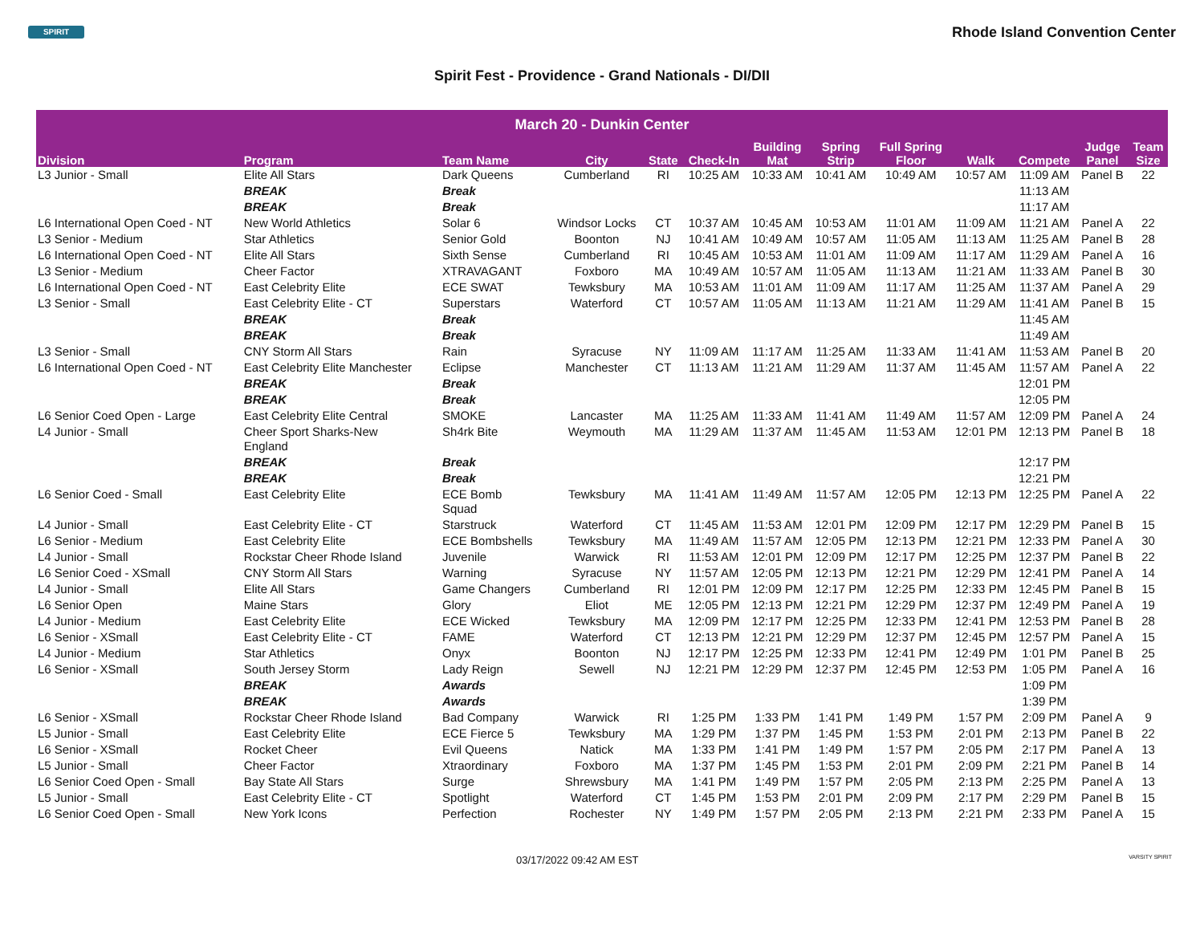SPIRIT
Rhode Island Convention Center
Spirit Fest - Providence - Grand Nationals - DI/DII
| March 20 - Dunkin Center | | | | | | | | | | | | |
| --- | --- | --- | --- | --- | --- | --- | --- | --- | --- | --- | --- | --- |
| Division | Program | Team Name | City | State | Check-In | Building Mat | Spring Strip | Full Spring Floor | Walk | Compete | Judge Panel | Team Size |
| L3 Junior - Small | Elite All Stars | Dark Queens | Cumberland | RI | 10:25 AM | 10:33 AM | 10:41 AM | 10:49 AM | 10:57 AM | 11:09 AM | Panel B | 22 |
| | BREAK | Break | | | | | | | | 11:13 AM | | |
| | BREAK | Break | | | | | | | | 11:17 AM | | |
| L6 International Open Coed - NT | New World Athletics | Solar 6 | Windsor Locks | CT | 10:37 AM | 10:45 AM | 10:53 AM | 11:01 AM | 11:09 AM | 11:21 AM | Panel A | 22 |
| L3 Senior - Medium | Star Athletics | Senior Gold | Boonton | NJ | 10:41 AM | 10:49 AM | 10:57 AM | 11:05 AM | 11:13 AM | 11:25 AM | Panel B | 28 |
| L6 International Open Coed - NT | Elite All Stars | Sixth Sense | Cumberland | RI | 10:45 AM | 10:53 AM | 11:01 AM | 11:09 AM | 11:17 AM | 11:29 AM | Panel A | 16 |
| L3 Senior - Medium | Cheer Factor | XTRAVAGANT | Foxboro | MA | 10:49 AM | 10:57 AM | 11:05 AM | 11:13 AM | 11:21 AM | 11:33 AM | Panel B | 30 |
| L6 International Open Coed - NT | East Celebrity Elite | ECE SWAT | Tewksbury | MA | 10:53 AM | 11:01 AM | 11:09 AM | 11:17 AM | 11:25 AM | 11:37 AM | Panel A | 29 |
| L3 Senior - Small | East Celebrity Elite - CT | Superstars | Waterford | CT | 10:57 AM | 11:05 AM | 11:13 AM | 11:21 AM | 11:29 AM | 11:41 AM | Panel B | 15 |
| | BREAK | Break | | | | | | | | 11:45 AM | | |
| | BREAK | Break | | | | | | | | 11:49 AM | | |
| L3 Senior - Small | CNY Storm All Stars | Rain | Syracuse | NY | 11:09 AM | 11:17 AM | 11:25 AM | 11:33 AM | 11:41 AM | 11:53 AM | Panel B | 20 |
| L6 International Open Coed - NT | East Celebrity Elite Manchester | Eclipse | Manchester | CT | 11:13 AM | 11:21 AM | 11:29 AM | 11:37 AM | 11:45 AM | 11:57 AM | Panel A | 22 |
| | BREAK | Break | | | | | | | | 12:01 PM | | |
| | BREAK | Break | | | | | | | | 12:05 PM | | |
| L6 Senior Coed Open - Large | East Celebrity Elite Central | SMOKE | Lancaster | MA | 11:25 AM | 11:33 AM | 11:41 AM | 11:49 AM | 11:57 AM | 12:09 PM | Panel A | 24 |
| L4 Junior - Small | Cheer Sport Sharks-New England | Sh4rk Bite | Weymouth | MA | 11:29 AM | 11:37 AM | 11:45 AM | 11:53 AM | 12:01 PM | 12:13 PM | Panel B | 18 |
| | BREAK | Break | | | | | | | | 12:17 PM | | |
| | BREAK | Break | | | | | | | | 12:21 PM | | |
| L6 Senior Coed - Small | East Celebrity Elite | ECE Bomb Squad | Tewksbury | MA | 11:41 AM | 11:49 AM | 11:57 AM | 12:05 PM | 12:13 PM | 12:25 PM | Panel A | 22 |
| L4 Junior - Small | East Celebrity Elite - CT | Starstruck | Waterford | CT | 11:45 AM | 11:53 AM | 12:01 PM | 12:09 PM | 12:17 PM | 12:29 PM | Panel B | 15 |
| L6 Senior - Medium | East Celebrity Elite | ECE Bombshells | Tewksbury | MA | 11:49 AM | 11:57 AM | 12:05 PM | 12:13 PM | 12:21 PM | 12:33 PM | Panel A | 30 |
| L4 Junior - Small | Rockstar Cheer Rhode Island | Juvenile | Warwick | RI | 11:53 AM | 12:01 PM | 12:09 PM | 12:17 PM | 12:25 PM | 12:37 PM | Panel B | 22 |
| L6 Senior Coed - XSmall | CNY Storm All Stars | Warning | Syracuse | NY | 11:57 AM | 12:05 PM | 12:13 PM | 12:21 PM | 12:29 PM | 12:41 PM | Panel A | 14 |
| L4 Junior - Small | Elite All Stars | Game Changers | Cumberland | RI | 12:01 PM | 12:09 PM | 12:17 PM | 12:25 PM | 12:33 PM | 12:45 PM | Panel B | 15 |
| L6 Senior Open | Maine Stars | Glory | Eliot | ME | 12:05 PM | 12:13 PM | 12:21 PM | 12:29 PM | 12:37 PM | 12:49 PM | Panel A | 19 |
| L4 Junior - Medium | East Celebrity Elite | ECE Wicked | Tewksbury | MA | 12:09 PM | 12:17 PM | 12:25 PM | 12:33 PM | 12:41 PM | 12:53 PM | Panel B | 28 |
| L6 Senior - XSmall | East Celebrity Elite - CT | FAME | Waterford | CT | 12:13 PM | 12:21 PM | 12:29 PM | 12:37 PM | 12:45 PM | 12:57 PM | Panel A | 15 |
| L4 Junior - Medium | Star Athletics | Onyx | Boonton | NJ | 12:17 PM | 12:25 PM | 12:33 PM | 12:41 PM | 12:49 PM | 1:01 PM | Panel B | 25 |
| L6 Senior - XSmall | South Jersey Storm | Lady Reign | Sewell | NJ | 12:21 PM | 12:29 PM | 12:37 PM | 12:45 PM | 12:53 PM | 1:05 PM | Panel A | 16 |
| | BREAK | Awards | | | | | | | | 1:09 PM | | |
| | BREAK | Awards | | | | | | | | 1:39 PM | | |
| L6 Senior - XSmall | Rockstar Cheer Rhode Island | Bad Company | Warwick | RI | 1:25 PM | 1:33 PM | 1:41 PM | 1:49 PM | 1:57 PM | 2:09 PM | Panel A | 9 |
| L5 Junior - Small | East Celebrity Elite | ECE Fierce 5 | Tewksbury | MA | 1:29 PM | 1:37 PM | 1:45 PM | 1:53 PM | 2:01 PM | 2:13 PM | Panel B | 22 |
| L6 Senior - XSmall | Rocket Cheer | Evil Queens | Natick | MA | 1:33 PM | 1:41 PM | 1:49 PM | 1:57 PM | 2:05 PM | 2:17 PM | Panel A | 13 |
| L5 Junior - Small | Cheer Factor | Xtraordinary | Foxboro | MA | 1:37 PM | 1:45 PM | 1:53 PM | 2:01 PM | 2:09 PM | 2:21 PM | Panel B | 14 |
| L6 Senior Coed Open - Small | Bay State All Stars | Surge | Shrewsbury | MA | 1:41 PM | 1:49 PM | 1:57 PM | 2:05 PM | 2:13 PM | 2:25 PM | Panel A | 13 |
| L5 Junior - Small | East Celebrity Elite - CT | Spotlight | Waterford | CT | 1:45 PM | 1:53 PM | 2:01 PM | 2:09 PM | 2:17 PM | 2:29 PM | Panel B | 15 |
| L6 Senior Coed Open - Small | New York Icons | Perfection | Rochester | NY | 1:49 PM | 1:57 PM | 2:05 PM | 2:13 PM | 2:21 PM | 2:33 PM | Panel A | 15 |
03/17/2022 09:42 AM EST VARSITY SPIRIT